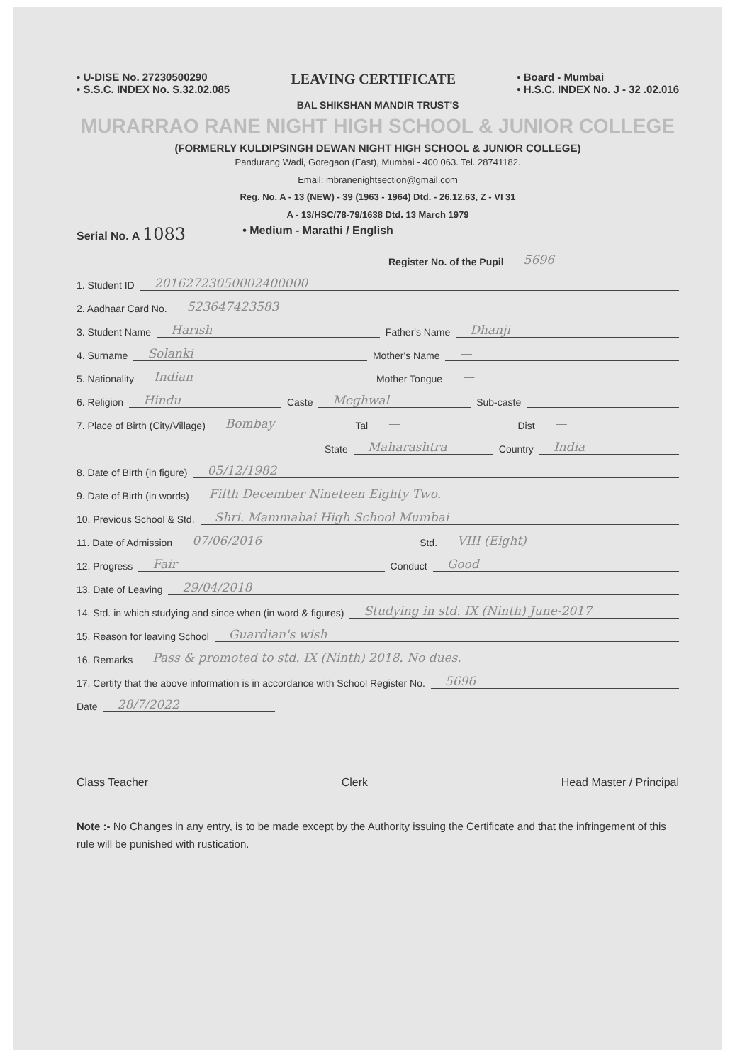• U-DISE No. 27230500290
• S.S.C. INDEX No. S.32.02.085
LEAVING CERTIFICATE
• Board - Mumbai
• H.S.C. INDEX No. J - 32 .02.016
BAL SHIKSHAN MANDIR TRUST'S
MURARRAO RANE NIGHT HIGH SCHOOL & JUNIOR COLLEGE
(FORMERLY KULDIPSINGH DEWAN NIGHT HIGH SCHOOL & JUNIOR COLLEGE)
Pandurang Wadi, Goregaon (East), Mumbai - 400 063. Tel. 28741182.
Email: mbranenightsection@gmail.com
Reg. No. A - 13 (NEW) - 39 (1963 - 1964) Dtd. - 26.12.63, Z - VI 31
A - 13/HSC/78-79/1638 Dtd. 13 March 1979
Serial No. A 1083 • Medium - Marathi / English
Register No. of the Pupil 5696
1. Student ID 20162723050002400000
2. Aadhaar Card No. 523647423583
3. Student Name Harish Father's Name Dhanji
4. Surname Solanki Mother's Name —
5. Nationality Indian Mother Tongue —
6. Religion Hindu Caste Meghwal Sub-caste —
7. Place of Birth (City/Village) Bombay Tal — Dist —
State Maharashtra Country India
8. Date of Birth (in figure) 05/12/1982
9. Date of Birth (in words) Fifth December Nineteen Eighty Two.
10. Previous School & Std. Shri. Mammabai High School Mumbai
11. Date of Admission 07/06/2016 Std. VIII (Eight)
12. Progress Fair Conduct Good
13. Date of Leaving 29/04/2018
14. Std. in which studying and since when (in word & figures) Studying in std. IX (Ninth) June-2017
15. Reason for leaving School Guardian's wish
16. Remarks Pass & promoted to std. IX (Ninth) 2018. No dues.
17. Certify that the above information is in accordance with School Register No. 5696
Date 28/7/2022
Class Teacher Clerk Head Master / Principal
Note :- No Changes in any entry, is to be made except by the Authority issuing the Certificate and that the infringement of this rule will be punished with rustication.